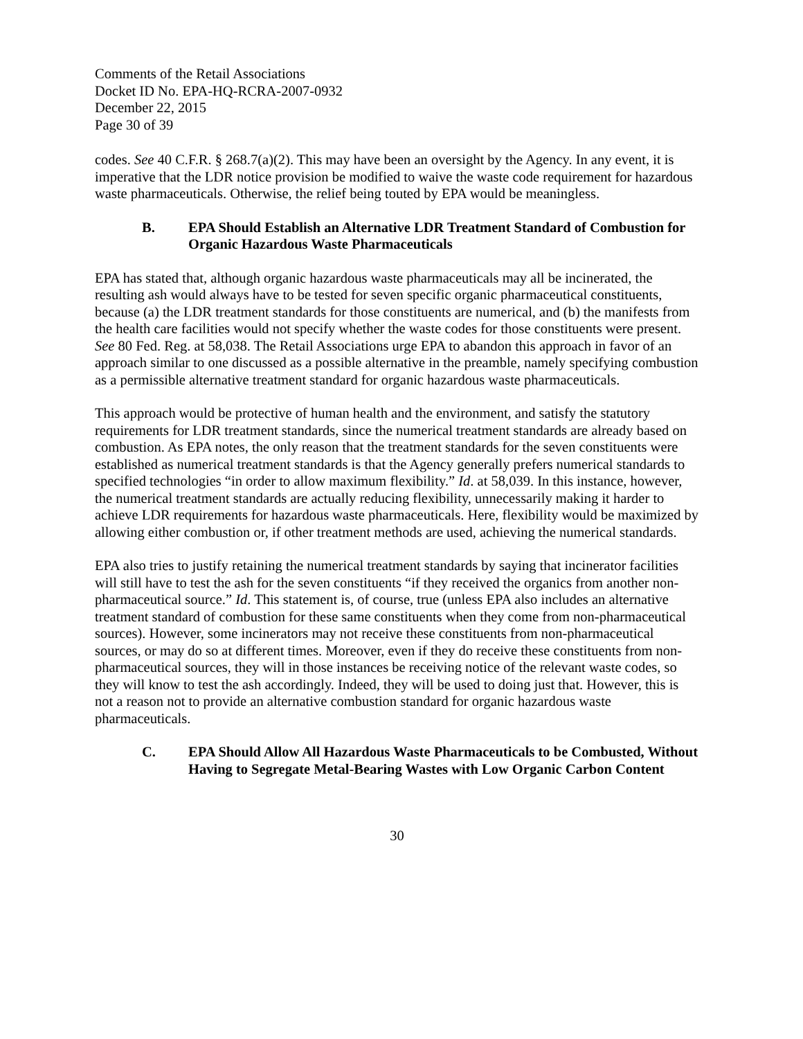Comments of the Retail Associations
Docket ID No. EPA-HQ-RCRA-2007-0932
December 22, 2015
Page 30 of 39
codes. See 40 C.F.R. § 268.7(a)(2). This may have been an oversight by the Agency. In any event, it is imperative that the LDR notice provision be modified to waive the waste code requirement for hazardous waste pharmaceuticals. Otherwise, the relief being touted by EPA would be meaningless.
B. EPA Should Establish an Alternative LDR Treatment Standard of Combustion for Organic Hazardous Waste Pharmaceuticals
EPA has stated that, although organic hazardous waste pharmaceuticals may all be incinerated, the resulting ash would always have to be tested for seven specific organic pharmaceutical constituents, because (a) the LDR treatment standards for those constituents are numerical, and (b) the manifests from the health care facilities would not specify whether the waste codes for those constituents were present. See 80 Fed. Reg. at 58,038. The Retail Associations urge EPA to abandon this approach in favor of an approach similar to one discussed as a possible alternative in the preamble, namely specifying combustion as a permissible alternative treatment standard for organic hazardous waste pharmaceuticals.
This approach would be protective of human health and the environment, and satisfy the statutory requirements for LDR treatment standards, since the numerical treatment standards are already based on combustion. As EPA notes, the only reason that the treatment standards for the seven constituents were established as numerical treatment standards is that the Agency generally prefers numerical standards to specified technologies “in order to allow maximum flexibility.” Id. at 58,039. In this instance, however, the numerical treatment standards are actually reducing flexibility, unnecessarily making it harder to achieve LDR requirements for hazardous waste pharmaceuticals. Here, flexibility would be maximized by allowing either combustion or, if other treatment methods are used, achieving the numerical standards.
EPA also tries to justify retaining the numerical treatment standards by saying that incinerator facilities will still have to test the ash for the seven constituents “if they received the organics from another non-pharmaceutical source.” Id. This statement is, of course, true (unless EPA also includes an alternative treatment standard of combustion for these same constituents when they come from non-pharmaceutical sources). However, some incinerators may not receive these constituents from non-pharmaceutical sources, or may do so at different times. Moreover, even if they do receive these constituents from non-pharmaceutical sources, they will in those instances be receiving notice of the relevant waste codes, so they will know to test the ash accordingly. Indeed, they will be used to doing just that. However, this is not a reason not to provide an alternative combustion standard for organic hazardous waste pharmaceuticals.
C. EPA Should Allow All Hazardous Waste Pharmaceuticals to be Combusted, Without Having to Segregate Metal-Bearing Wastes with Low Organic Carbon Content
30